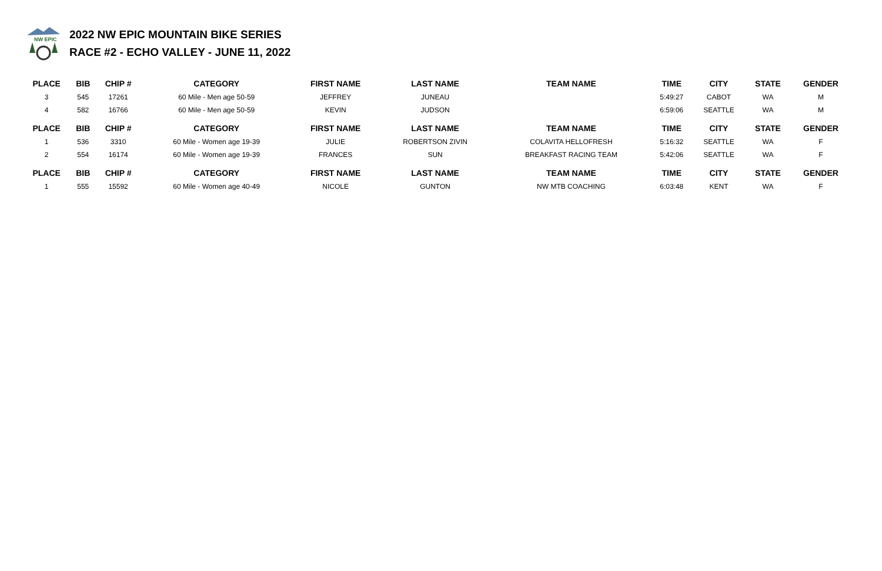NW EPIC
2022 NW EPIC MOUNTAIN BIKE SERIES
RACE #2 - ECHO VALLEY - JUNE 11, 2022
| PLACE | BIB | CHIP # | CATEGORY | FIRST NAME | LAST NAME | TEAM NAME | TIME | CITY | STATE | GENDER |
| --- | --- | --- | --- | --- | --- | --- | --- | --- | --- | --- |
| 3 | 545 | 17261 | 60 Mile - Men age 50-59 | JEFFREY | JUNEAU | | 5:49:27 | CABOT | WA | M |
| 4 | 582 | 16766 | 60 Mile - Men age 50-59 | KEVIN | JUDSON | | 6:59:06 | SEATTLE | WA | M |
| PLACE | BIB | CHIP # | CATEGORY | FIRST NAME | LAST NAME | TEAM NAME | TIME | CITY | STATE | GENDER |
| 1 | 536 | 3310 | 60 Mile - Women age 19-39 | JULIE | ROBERTSON ZIVIN | COLAVITA HELLOFRESH | 5:16:32 | SEATTLE | WA | F |
| 2 | 554 | 16174 | 60 Mile - Women age 19-39 | FRANCES | SUN | BREAKFAST RACING TEAM | 5:42:06 | SEATTLE | WA | F |
| PLACE | BIB | CHIP # | CATEGORY | FIRST NAME | LAST NAME | TEAM NAME | TIME | CITY | STATE | GENDER |
| 1 | 555 | 15592 | 60 Mile - Women age 40-49 | NICOLE | GUNTON | NW MTB COACHING | 6:03:48 | KENT | WA | F |